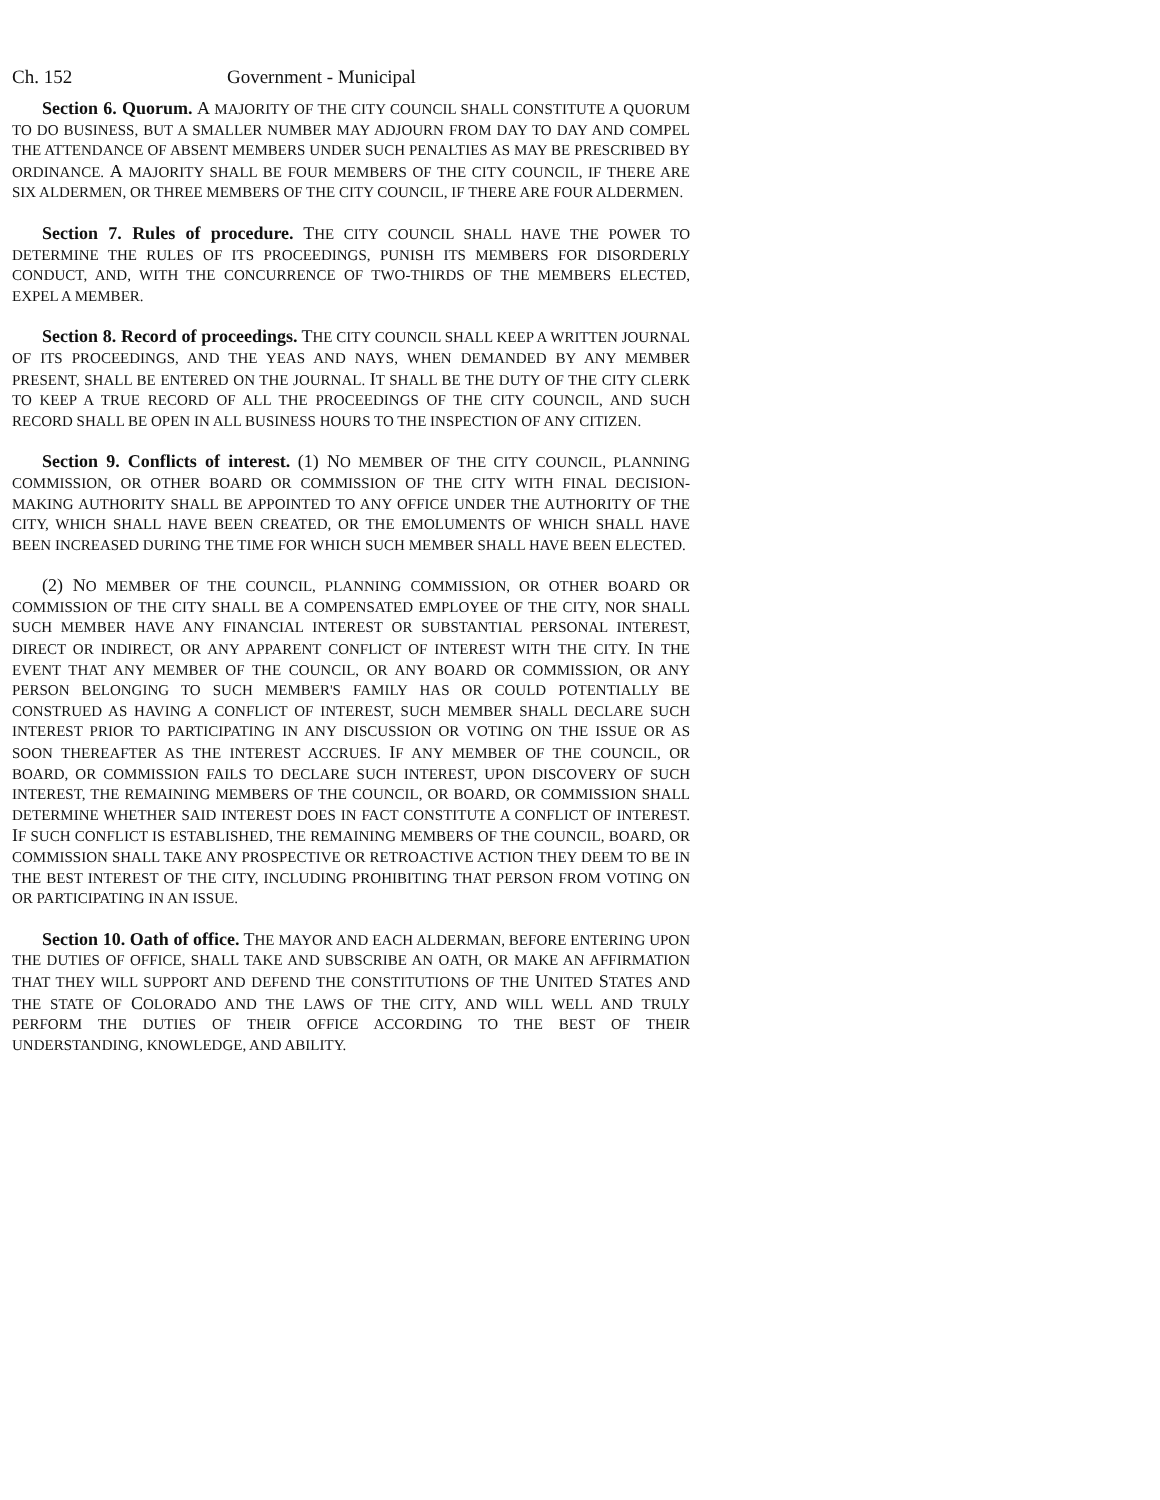Ch. 152 Government - Municipal
Section 6. Quorum. A MAJORITY OF THE CITY COUNCIL SHALL CONSTITUTE A QUORUM TO DO BUSINESS, BUT A SMALLER NUMBER MAY ADJOURN FROM DAY TO DAY AND COMPEL THE ATTENDANCE OF ABSENT MEMBERS UNDER SUCH PENALTIES AS MAY BE PRESCRIBED BY ORDINANCE. A MAJORITY SHALL BE FOUR MEMBERS OF THE CITY COUNCIL, IF THERE ARE SIX ALDERMEN, OR THREE MEMBERS OF THE CITY COUNCIL, IF THERE ARE FOUR ALDERMEN.
Section 7. Rules of procedure. THE CITY COUNCIL SHALL HAVE THE POWER TO DETERMINE THE RULES OF ITS PROCEEDINGS, PUNISH ITS MEMBERS FOR DISORDERLY CONDUCT, AND, WITH THE CONCURRENCE OF TWO-THIRDS OF THE MEMBERS ELECTED, EXPEL A MEMBER.
Section 8. Record of proceedings. THE CITY COUNCIL SHALL KEEP A WRITTEN JOURNAL OF ITS PROCEEDINGS, AND THE YEAS AND NAYS, WHEN DEMANDED BY ANY MEMBER PRESENT, SHALL BE ENTERED ON THE JOURNAL. IT SHALL BE THE DUTY OF THE CITY CLERK TO KEEP A TRUE RECORD OF ALL THE PROCEEDINGS OF THE CITY COUNCIL, AND SUCH RECORD SHALL BE OPEN IN ALL BUSINESS HOURS TO THE INSPECTION OF ANY CITIZEN.
Section 9. Conflicts of interest. (1) NO MEMBER OF THE CITY COUNCIL, PLANNING COMMISSION, OR OTHER BOARD OR COMMISSION OF THE CITY WITH FINAL DECISION-MAKING AUTHORITY SHALL BE APPOINTED TO ANY OFFICE UNDER THE AUTHORITY OF THE CITY, WHICH SHALL HAVE BEEN CREATED, OR THE EMOLUMENTS OF WHICH SHALL HAVE BEEN INCREASED DURING THE TIME FOR WHICH SUCH MEMBER SHALL HAVE BEEN ELECTED.
(2) NO MEMBER OF THE COUNCIL, PLANNING COMMISSION, OR OTHER BOARD OR COMMISSION OF THE CITY SHALL BE A COMPENSATED EMPLOYEE OF THE CITY, NOR SHALL SUCH MEMBER HAVE ANY FINANCIAL INTEREST OR SUBSTANTIAL PERSONAL INTEREST, DIRECT OR INDIRECT, OR ANY APPARENT CONFLICT OF INTEREST WITH THE CITY. IN THE EVENT THAT ANY MEMBER OF THE COUNCIL, OR ANY BOARD OR COMMISSION, OR ANY PERSON BELONGING TO SUCH MEMBER'S FAMILY HAS OR COULD POTENTIALLY BE CONSTRUED AS HAVING A CONFLICT OF INTEREST, SUCH MEMBER SHALL DECLARE SUCH INTEREST PRIOR TO PARTICIPATING IN ANY DISCUSSION OR VOTING ON THE ISSUE OR AS SOON THEREAFTER AS THE INTEREST ACCRUES. IF ANY MEMBER OF THE COUNCIL, OR BOARD, OR COMMISSION FAILS TO DECLARE SUCH INTEREST, UPON DISCOVERY OF SUCH INTEREST, THE REMAINING MEMBERS OF THE COUNCIL, OR BOARD, OR COMMISSION SHALL DETERMINE WHETHER SAID INTEREST DOES IN FACT CONSTITUTE A CONFLICT OF INTEREST. IF SUCH CONFLICT IS ESTABLISHED, THE REMAINING MEMBERS OF THE COUNCIL, BOARD, OR COMMISSION SHALL TAKE ANY PROSPECTIVE OR RETROACTIVE ACTION THEY DEEM TO BE IN THE BEST INTEREST OF THE CITY, INCLUDING PROHIBITING THAT PERSON FROM VOTING ON OR PARTICIPATING IN AN ISSUE.
Section 10. Oath of office. THE MAYOR AND EACH ALDERMAN, BEFORE ENTERING UPON THE DUTIES OF OFFICE, SHALL TAKE AND SUBSCRIBE AN OATH, OR MAKE AN AFFIRMATION THAT THEY WILL SUPPORT AND DEFEND THE CONSTITUTIONS OF THE UNITED STATES AND THE STATE OF COLORADO AND THE LAWS OF THE CITY, AND WILL WELL AND TRULY PERFORM THE DUTIES OF THEIR OFFICE ACCORDING TO THE BEST OF THEIR UNDERSTANDING, KNOWLEDGE, AND ABILITY.